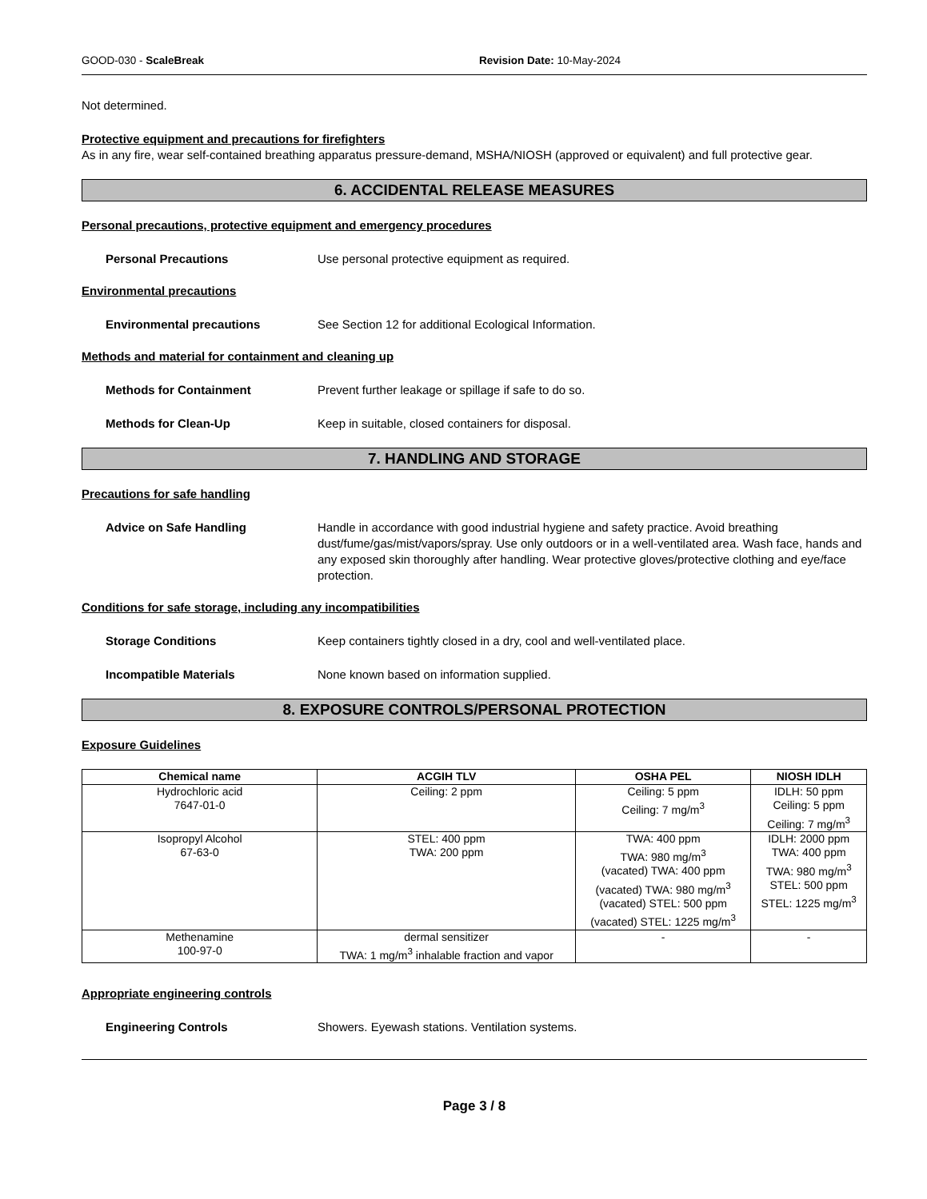GOOD-030 - ScaleBreak Revision Date: 10-May-2024
Not determined.
Protective equipment and precautions for firefighters
As in any fire, wear self-contained breathing apparatus pressure-demand, MSHA/NIOSH (approved or equivalent) and full protective gear.
6. ACCIDENTAL RELEASE MEASURES
Personal precautions, protective equipment and emergency procedures
Personal Precautions Use personal protective equipment as required.
Environmental precautions
Environmental precautions See Section 12 for additional Ecological Information.
Methods and material for containment and cleaning up
Methods for Containment Prevent further leakage or spillage if safe to do so.
Methods for Clean-Up Keep in suitable, closed containers for disposal.
7. HANDLING AND STORAGE
Precautions for safe handling
Advice on Safe Handling Handle in accordance with good industrial hygiene and safety practice. Avoid breathing dust/fume/gas/mist/vapors/spray. Use only outdoors or in a well-ventilated area. Wash face, hands and any exposed skin thoroughly after handling. Wear protective gloves/protective clothing and eye/face protection.
Conditions for safe storage, including any incompatibilities
Storage Conditions Keep containers tightly closed in a dry, cool and well-ventilated place.
Incompatible Materials None known based on information supplied.
8. EXPOSURE CONTROLS/PERSONAL PROTECTION
Exposure Guidelines
| Chemical name | ACGIH TLV | OSHA PEL | NIOSH IDLH |
| --- | --- | --- | --- |
| Hydrochloric acid 7647-01-0 | Ceiling: 2 ppm | Ceiling: 5 ppm Ceiling: 7 mg/m<sup>3</sup> | IDLH: 50 ppm Ceiling: 5 ppm Ceiling: 7 mg/m<sup>3</sup> |
| Isopropyl Alcohol 67-63-0 | STEL: 400 ppm TWA: 200 ppm | TWA: 400 ppm TWA: 980 mg/m<sup>3</sup> (vacated) TWA: 400 ppm (vacated) TWA: 980 mg/m<sup>3</sup> (vacated) STEL: 500 ppm (vacated) STEL: 1225 mg/m<sup>3</sup> | IDLH: 2000 ppm TWA: 400 ppm TWA: 980 mg/m<sup>3</sup> STEL: 500 ppm STEL: 1225 mg/m<sup>3</sup> |
| Methenamine 100-97-0 | dermal sensitizer TWA: 1 mg/m<sup>3</sup> inhalable fraction and vapor | - | - |
Appropriate engineering controls
Engineering Controls Showers. Eyewash stations. Ventilation systems.
Page 3 / 8